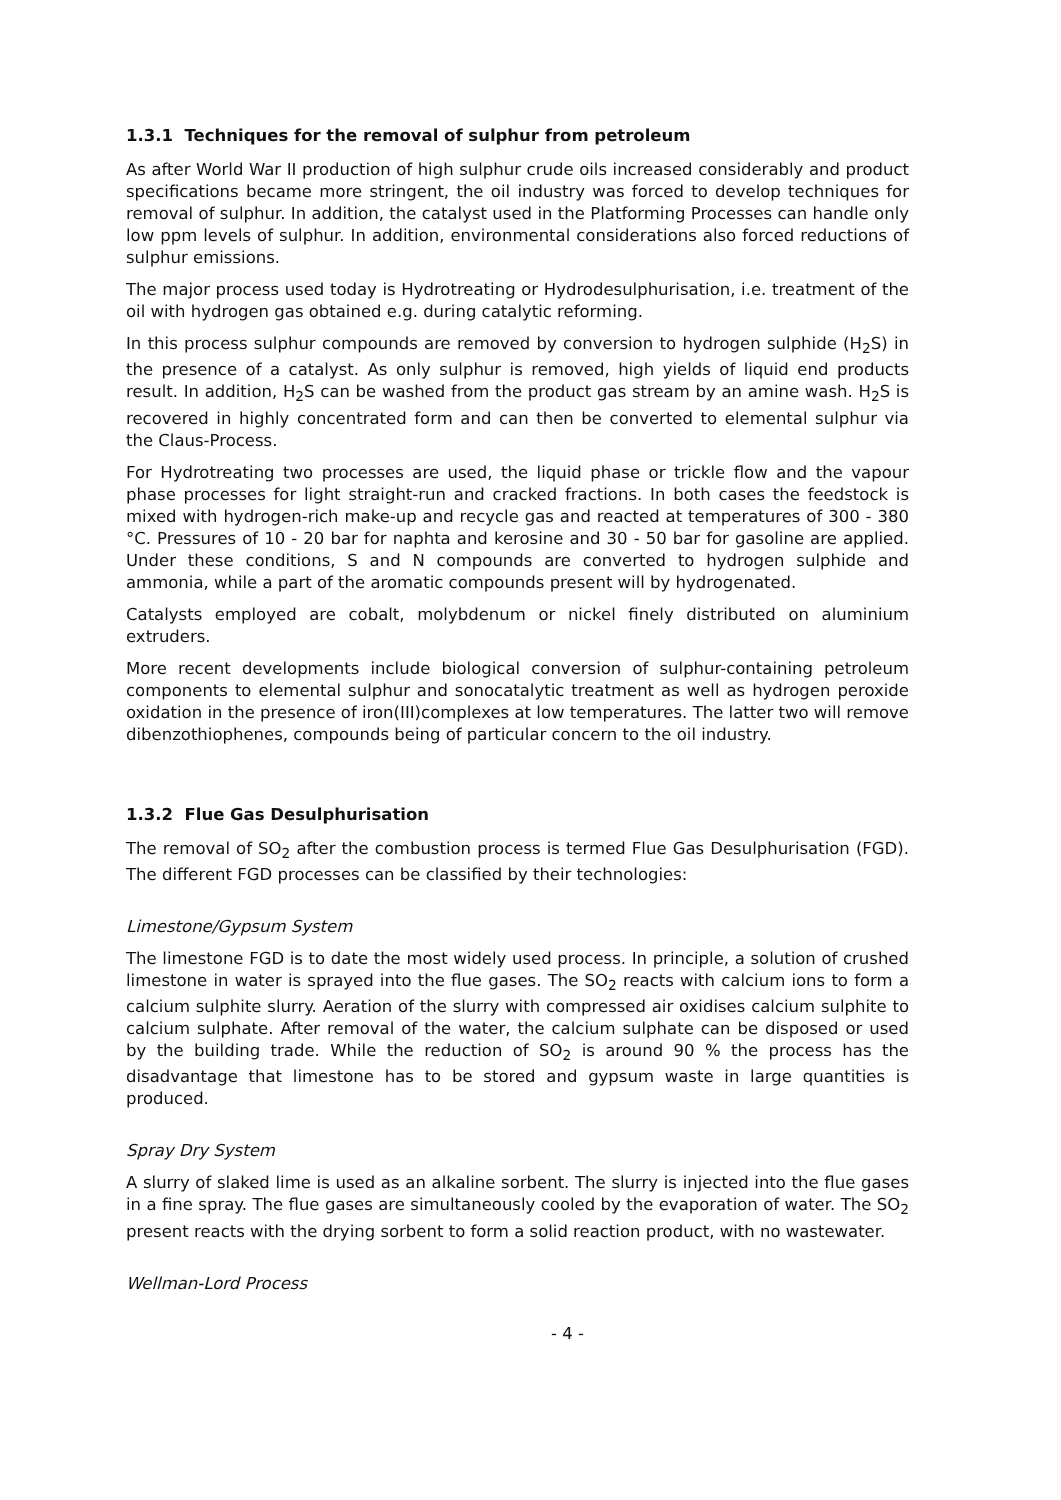1.3.1 Techniques for the removal of sulphur from petroleum
As after World War II production of high sulphur crude oils increased considerably and product specifications became more stringent, the oil industry was forced to develop techniques for removal of sulphur. In addition, the catalyst used in the Platforming Processes can handle only low ppm levels of sulphur. In addition, environmental considerations also forced reductions of sulphur emissions.
The major process used today is Hydrotreating or Hydrodesulphurisation, i.e. treatment of the oil with hydrogen gas obtained e.g. during catalytic reforming.
In this process sulphur compounds are removed by conversion to hydrogen sulphide (H<sub>2</sub>S) in the presence of a catalyst. As only sulphur is removed, high yields of liquid end products result. In addition, H<sub>2</sub>S can be washed from the product gas stream by an amine wash. H<sub>2</sub>S is recovered in highly concentrated form and can then be converted to elemental sulphur via the Claus-Process.
For Hydrotreating two processes are used, the liquid phase or trickle flow and the vapour phase processes for light straight-run and cracked fractions. In both cases the feedstock is mixed with hydrogen-rich make-up and recycle gas and reacted at temperatures of 300 - 380 °C. Pressures of 10 - 20 bar for naphta and kerosine and 30 - 50 bar for gasoline are applied. Under these conditions, S and N compounds are converted to hydrogen sulphide and ammonia, while a part of the aromatic compounds present will by hydrogenated.
Catalysts employed are cobalt, molybdenum or nickel finely distributed on aluminium extruders.
More recent developments include biological conversion of sulphur-containing petroleum components to elemental sulphur and sonocatalytic treatment as well as hydrogen peroxide oxidation in the presence of iron(III)complexes at low temperatures. The latter two will remove dibenzothiophenes, compounds being of particular concern to the oil industry.
1.3.2 Flue Gas Desulphurisation
The removal of SO<sub>2</sub> after the combustion process is termed Flue Gas Desulphurisation (FGD). The different FGD processes can be classified by their technologies:
Limestone/Gypsum System
The limestone FGD is to date the most widely used process. In principle, a solution of crushed limestone in water is sprayed into the flue gases. The SO<sub>2</sub> reacts with calcium ions to form a calcium sulphite slurry. Aeration of the slurry with compressed air oxidises calcium sulphite to calcium sulphate. After removal of the water, the calcium sulphate can be disposed or used by the building trade. While the reduction of SO<sub>2</sub> is around 90 % the process has the disadvantage that limestone has to be stored and gypsum waste in large quantities is produced.
Spray Dry System
A slurry of slaked lime is used as an alkaline sorbent. The slurry is injected into the flue gases in a fine spray. The flue gases are simultaneously cooled by the evaporation of water. The SO<sub>2</sub> present reacts with the drying sorbent to form a solid reaction product, with no wastewater.
Wellman-Lord Process
- 4 -